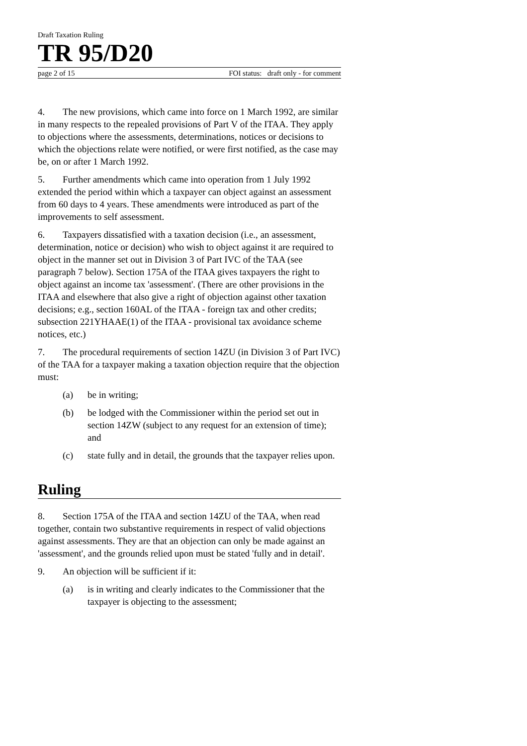Draft Taxation Ruling
TR 95/D20
page 2 of 15 FOI status: draft only - for comment
4. The new provisions, which came into force on 1 March 1992, are similar in many respects to the repealed provisions of Part V of the ITAA. They apply to objections where the assessments, determinations, notices or decisions to which the objections relate were notified, or were first notified, as the case may be, on or after 1 March 1992.
5. Further amendments which came into operation from 1 July 1992 extended the period within which a taxpayer can object against an assessment from 60 days to 4 years. These amendments were introduced as part of the improvements to self assessment.
6. Taxpayers dissatisfied with a taxation decision (i.e., an assessment, determination, notice or decision) who wish to object against it are required to object in the manner set out in Division 3 of Part IVC of the TAA (see paragraph 7 below). Section 175A of the ITAA gives taxpayers the right to object against an income tax 'assessment'. (There are other provisions in the ITAA and elsewhere that also give a right of objection against other taxation decisions; e.g., section 160AL of the ITAA - foreign tax and other credits; subsection 221YHAAE(1) of the ITAA - provisional tax avoidance scheme notices, etc.)
7. The procedural requirements of section 14ZU (in Division 3 of Part IVC) of the TAA for a taxpayer making a taxation objection require that the objection must:
(a) be in writing;
(b) be lodged with the Commissioner within the period set out in section 14ZW (subject to any request for an extension of time); and
(c) state fully and in detail, the grounds that the taxpayer relies upon.
Ruling
8. Section 175A of the ITAA and section 14ZU of the TAA, when read together, contain two substantive requirements in respect of valid objections against assessments. They are that an objection can only be made against an 'assessment', and the grounds relied upon must be stated 'fully and in detail'.
9. An objection will be sufficient if it:
(a) is in writing and clearly indicates to the Commissioner that the taxpayer is objecting to the assessment;